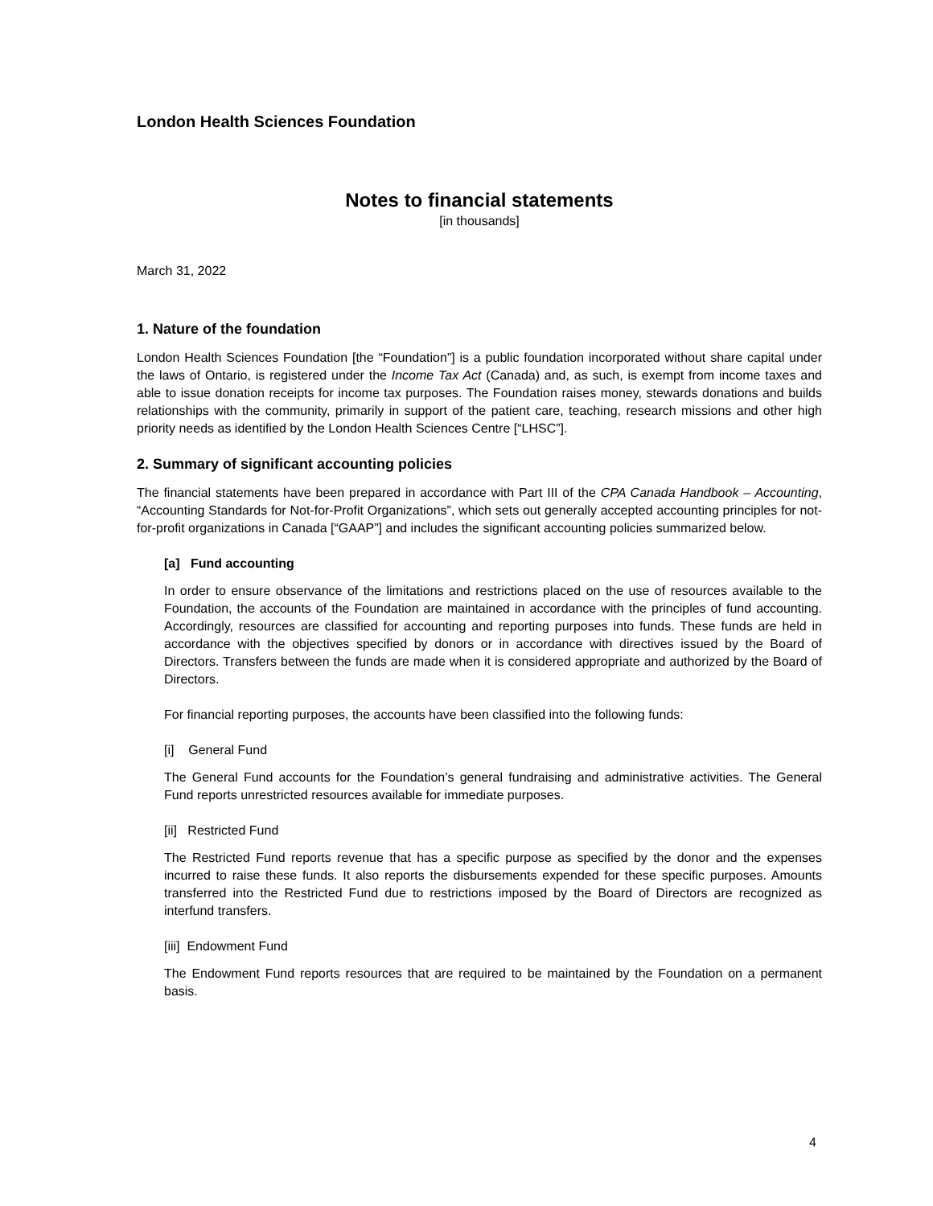London Health Sciences Foundation
Notes to financial statements
[in thousands]
March 31, 2022
1. Nature of the foundation
London Health Sciences Foundation [the “Foundation”] is a public foundation incorporated without share capital under the laws of Ontario, is registered under the Income Tax Act (Canada) and, as such, is exempt from income taxes and able to issue donation receipts for income tax purposes. The Foundation raises money, stewards donations and builds relationships with the community, primarily in support of the patient care, teaching, research missions and other high priority needs as identified by the London Health Sciences Centre [“LHSC”].
2. Summary of significant accounting policies
The financial statements have been prepared in accordance with Part III of the CPA Canada Handbook – Accounting, “Accounting Standards for Not-for-Profit Organizations”, which sets out generally accepted accounting principles for not-for-profit organizations in Canada [“GAAP”] and includes the significant accounting policies summarized below.
[a] Fund accounting
In order to ensure observance of the limitations and restrictions placed on the use of resources available to the Foundation, the accounts of the Foundation are maintained in accordance with the principles of fund accounting. Accordingly, resources are classified for accounting and reporting purposes into funds. These funds are held in accordance with the objectives specified by donors or in accordance with directives issued by the Board of Directors. Transfers between the funds are made when it is considered appropriate and authorized by the Board of Directors.
For financial reporting purposes, the accounts have been classified into the following funds:
[i] General Fund
The General Fund accounts for the Foundation’s general fundraising and administrative activities. The General Fund reports unrestricted resources available for immediate purposes.
[ii] Restricted Fund
The Restricted Fund reports revenue that has a specific purpose as specified by the donor and the expenses incurred to raise these funds. It also reports the disbursements expended for these specific purposes. Amounts transferred into the Restricted Fund due to restrictions imposed by the Board of Directors are recognized as interfund transfers.
[iii] Endowment Fund
The Endowment Fund reports resources that are required to be maintained by the Foundation on a permanent basis.
4